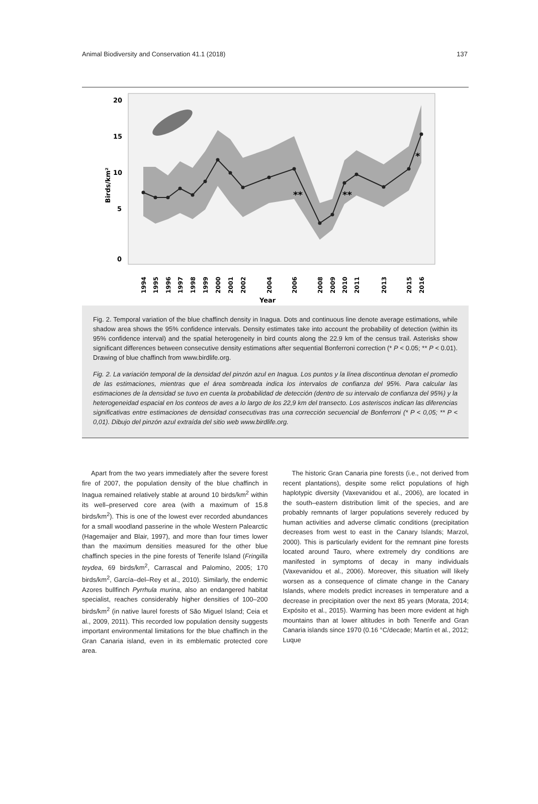Animal Biodiversity and Conservation 41.1 (2018) 137
**
**
*
20
15
10
5
0
Birds/km²
Year
1994
1995
1996
1997
1998
1999
2000
2001
2002
2004
2006
2008
2009
2010
2011
2013
2015
2016
Fig. 2. Temporal variation of the blue chaffinch density in Inagua. Dots and continuous line denote average estimations, while shadow area shows the 95% confidence intervals. Density estimates take into account the probability of detection (within its 95% confidence interval) and the spatial heterogeneity in bird counts along the 22.9 km of the census trail. Asterisks show significant differences between consecutive density estimations after sequential Bonferroni correction (* P < 0.05; ** P < 0.01). Drawing of blue chaffinch from www.birdlife.org.
Fig. 2. La variación temporal de la densidad del pinzón azul en Inagua. Los puntos y la línea discontinua denotan el promedio de las estimaciones, mientras que el área sombreada indica los intervalos de confianza del 95%. Para calcular las estimaciones de la densidad se tuvo en cuenta la probabilidad de detección (dentro de su intervalo de confianza del 95%) y la heterogeneidad espacial en los conteos de aves a lo largo de los 22,9 km del transecto. Los asteriscos indican las diferencias significativas entre estimaciones de densidad consecutivas tras una corrección secuencial de Bonferroni (* P < 0,05; ** P < 0,01). Dibujo del pinzón azul extraída del sitio web www.birdlife.org.
Apart from the two years immediately after the severe forest fire of 2007, the population density of the blue chaffinch in Inagua remained relatively stable at around 10 birds/km<sup>2</sup> within its well–preserved core area (with a maximum of 15.8 birds/km<sup>2</sup>). This is one of the lowest ever recorded abundances for a small woodland passerine in the whole Western Palearctic (Hagemaijer and Blair, 1997), and more than four times lower than the maximum densities measured for the other blue chaffinch species in the pine forests of Tenerife Island (Fringilla teydea, 69 birds/km<sup>2</sup>, Carrascal and Palomino, 2005; 170 birds/km<sup>2</sup>, García–del–Rey et al., 2010). Similarly, the endemic Azores bullfinch Pyrrhula murina, also an endangered habitat specialist, reaches considerably higher densities of 100–200 birds/km<sup>2</sup> (in native laurel forests of São Miguel Island; Ceia et al., 2009, 2011). This recorded low population density suggests important environmental limitations for the blue chaffinch in the Gran Canaria island, even in its emblematic protected core area.
The historic Gran Canaria pine forests (i.e., not derived from recent plantations), despite some relict populations of high haplotypic diversity (Vaxevanidou et al., 2006), are located in the south–eastern distribution limit of the species, and are probably remnants of larger populations severely reduced by human activities and adverse climatic conditions (precipitation decreases from west to east in the Canary Islands; Marzol, 2000). This is particularly evident for the remnant pine forests located around Tauro, where extremely dry conditions are manifested in symptoms of decay in many individuals (Vaxevanidou et al., 2006). Moreover, this situation will likely worsen as a consequence of climate change in the Canary Islands, where models predict increases in temperature and a decrease in precipitation over the next 85 years (Morata, 2014; Expósito et al., 2015). Warming has been more evident at high mountains than at lower altitudes in both Tenerife and Gran Canaria islands since 1970 (0.16 °C/decade; Martín et al., 2012; Luque